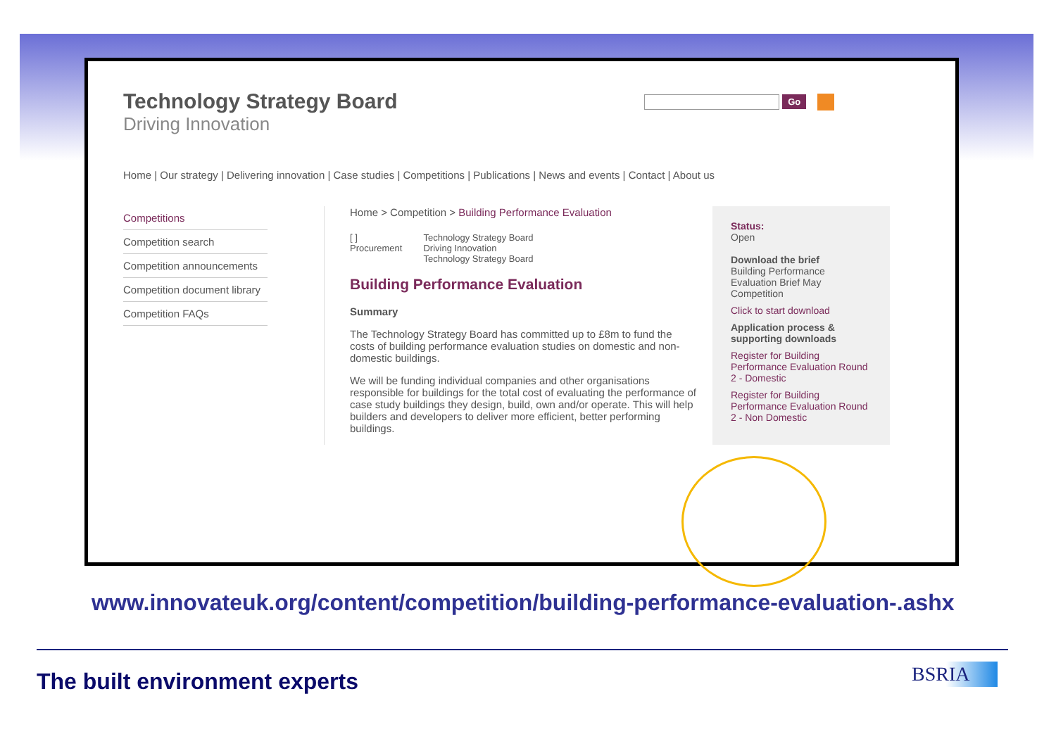Technology Strategy Board
Driving Innovation
Go
Home | Our strategy | Delivering innovation | Case studies | Competitions | Publications | News and events | Contact | About us
Competitions
Competition search
Competition announcements
Competition document library
Competition FAQs
Home > Competition > Building Performance Evaluation
[ ]
Procurement
Technology Strategy Board
Driving Innovation
Technology Strategy Board
Building Performance Evaluation
Summary
The Technology Strategy Board has committed up to £8m to fund the costs of building performance evaluation studies on domestic and non-domestic buildings.
We will be funding individual companies and other organisations responsible for buildings for the total cost of evaluating the performance of case study buildings they design, build, own and/or operate. This will help builders and developers to deliver more efficient, better performing buildings.
Status:
Open
Download the brief
Building Performance Evaluation Brief May Competition
Click to start download
Application process & supporting downloads
Register for Building Performance Evaluation Round 2 - Domestic
Register for Building Performance Evaluation Round 2 - Non Domestic
www.innovateuk.org/content/competition/building-performance-evaluation-.ashx
The built environment experts BSRIA